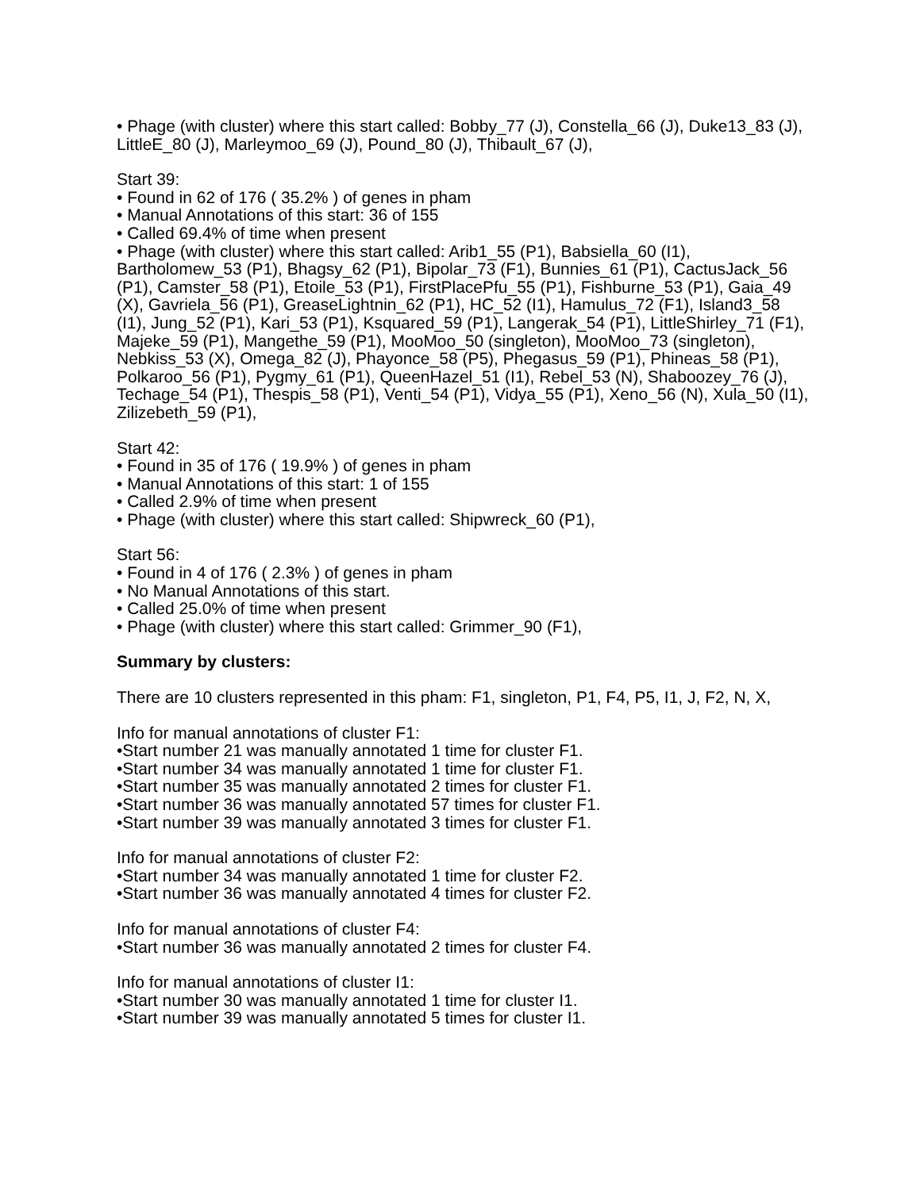• Phage (with cluster) where this start called: Bobby_77 (J), Constella_66 (J), Duke13_83 (J), LittleE_80 (J), Marleymoo_69 (J), Pound_80 (J), Thibault_67 (J),
Start 39:
• Found in 62 of 176 ( 35.2% ) of genes in pham
• Manual Annotations of this start: 36 of 155
• Called 69.4% of time when present
• Phage (with cluster) where this start called: Arib1_55 (P1), Babsiella_60 (I1), Bartholomew_53 (P1), Bhagsy_62 (P1), Bipolar_73 (F1), Bunnies_61 (P1), CactusJack_56 (P1), Camster_58 (P1), Etoile_53 (P1), FirstPlacePfu_55 (P1), Fishburne_53 (P1), Gaia_49 (X), Gavriela_56 (P1), GreaseLightnin_62 (P1), HC_52 (I1), Hamulus_72 (F1), Island3_58 (I1), Jung_52 (P1), Kari_53 (P1), Ksquared_59 (P1), Langerak_54 (P1), LittleShirley_71 (F1), Majeke_59 (P1), Mangethe_59 (P1), MooMoo_50 (singleton), MooMoo_73 (singleton), Nebkiss_53 (X), Omega_82 (J), Phayonce_58 (P5), Phegasus_59 (P1), Phineas_58 (P1), Polkaroo_56 (P1), Pygmy_61 (P1), QueenHazel_51 (I1), Rebel_53 (N), Shaboozey_76 (J), Techage_54 (P1), Thespis_58 (P1), Venti_54 (P1), Vidya_55 (P1), Xeno_56 (N), Xula_50 (I1), Zilizebeth_59 (P1),
Start 42:
• Found in 35 of 176 ( 19.9% ) of genes in pham
• Manual Annotations of this start: 1 of 155
• Called 2.9% of time when present
• Phage (with cluster) where this start called: Shipwreck_60 (P1),
Start 56:
• Found in 4 of 176 ( 2.3% ) of genes in pham
• No Manual Annotations of this start.
• Called 25.0% of time when present
• Phage (with cluster) where this start called: Grimmer_90 (F1),
Summary by clusters:
There are 10 clusters represented in this pham: F1, singleton, P1, F4, P5, I1, J, F2, N, X,
Info for manual annotations of cluster F1:
•Start number 21 was manually annotated 1 time for cluster F1.
•Start number 34 was manually annotated 1 time for cluster F1.
•Start number 35 was manually annotated 2 times for cluster F1.
•Start number 36 was manually annotated 57 times for cluster F1.
•Start number 39 was manually annotated 3 times for cluster F1.
Info for manual annotations of cluster F2:
•Start number 34 was manually annotated 1 time for cluster F2.
•Start number 36 was manually annotated 4 times for cluster F2.
Info for manual annotations of cluster F4:
•Start number 36 was manually annotated 2 times for cluster F4.
Info for manual annotations of cluster I1:
•Start number 30 was manually annotated 1 time for cluster I1.
•Start number 39 was manually annotated 5 times for cluster I1.